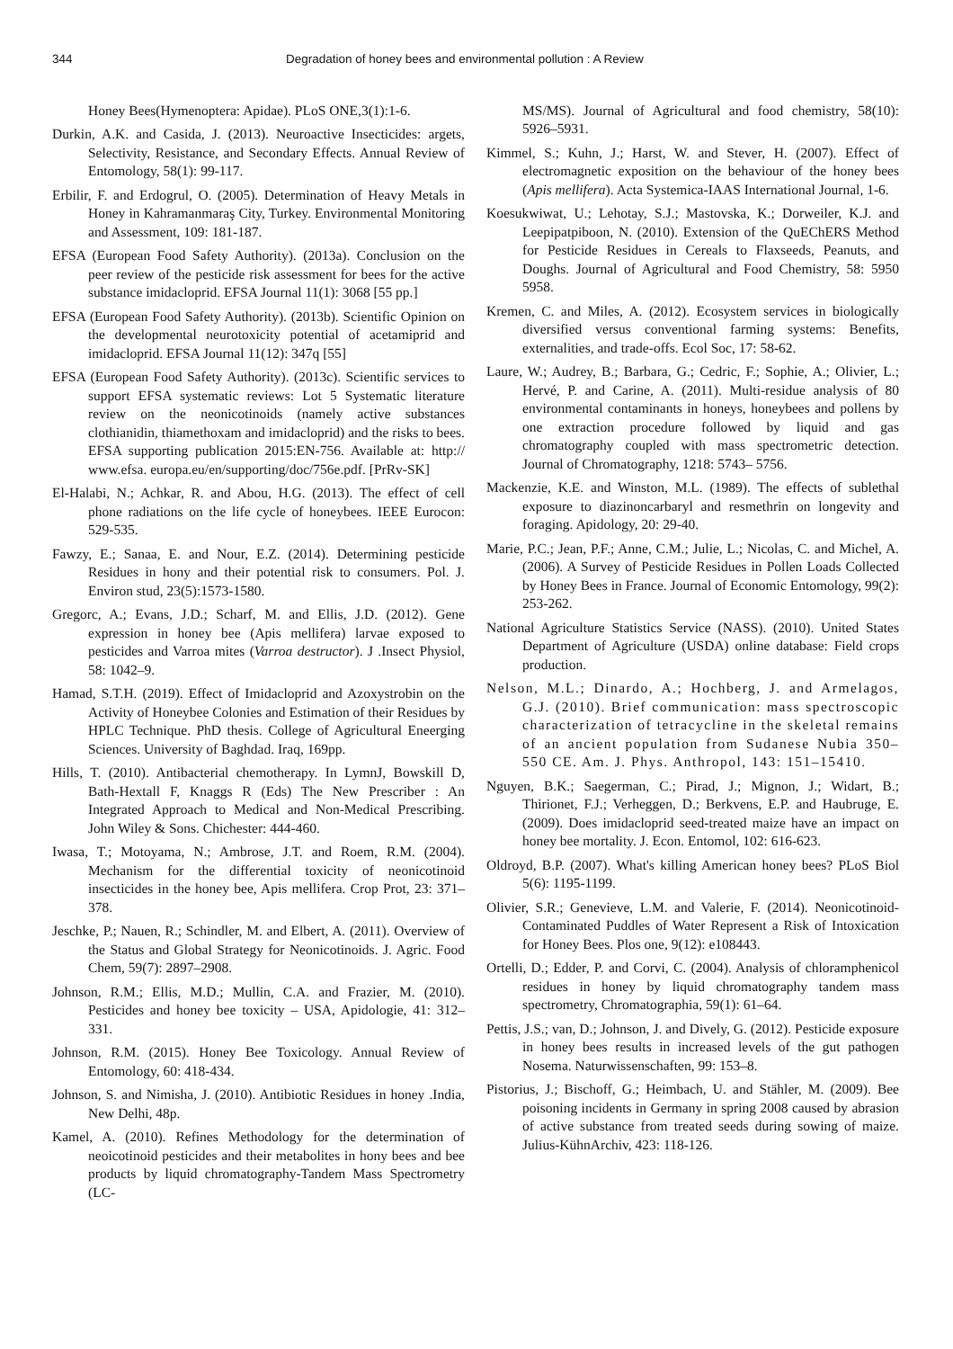344 Degradation of honey bees and environmental pollution : A Review
Honey Bees(Hymenoptera: Apidae). PLoS ONE,3(1):1-6.
Durkin, A.K. and Casida, J. (2013). Neuroactive Insecticides: argets, Selectivity, Resistance, and Secondary Effects. Annual Review of Entomology, 58(1): 99-117.
Erbilir, F. and Erdogrul, O. (2005). Determination of Heavy Metals in Honey in Kahramanmaraş City, Turkey. Environmental Monitoring and Assessment, 109: 181-187.
EFSA (European Food Safety Authority). (2013a). Conclusion on the peer review of the pesticide risk assessment for bees for the active substance imidacloprid. EFSA Journal 11(1): 3068 [55 pp.]
EFSA (European Food Safety Authority). (2013b). Scientific Opinion on the developmental neurotoxicity potential of acetamiprid and imidacloprid. EFSA Journal 11(12): 347q [55]
EFSA (European Food Safety Authority). (2013c). Scientific services to support EFSA systematic reviews: Lot 5 Systematic literature review on the neonicotinoids (namely active substances clothianidin, thiamethoxam and imidacloprid) and the risks to bees. EFSA supporting publication 2015:EN-756. Available at: http:// www.efsa. europa.eu/en/supporting/doc/756e.pdf. [PrRv-SK]
El-Halabi, N.; Achkar, R. and Abou, H.G. (2013). The effect of cell phone radiations on the life cycle of honeybees. IEEE Eurocon: 529-535.
Fawzy, E.; Sanaa, E. and Nour, E.Z. (2014). Determining pesticide Residues in hony and their potential risk to consumers. Pol. J. Environ stud, 23(5):1573-1580.
Gregorc, A.; Evans, J.D.; Scharf, M. and Ellis, J.D. (2012). Gene expression in honey bee (Apis mellifera) larvae exposed to pesticides and Varroa mites (Varroa destructor). J .Insect Physiol, 58: 1042–9.
Hamad, S.T.H. (2019). Effect of Imidacloprid and Azoxystrobin on the Activity of Honeybee Colonies and Estimation of their Residues by HPLC Technique. PhD thesis. College of Agricultural Eneerging Sciences. University of Baghdad. Iraq, 169pp.
Hills, T. (2010). Antibacterial chemotherapy. In LymnJ, Bowskill D, Bath-Hextall F, Knaggs R (Eds) The New Prescriber : An Integrated Approach to Medical and Non-Medical Prescribing. John Wiley & Sons. Chichester: 444-460.
Iwasa, T.; Motoyama, N.; Ambrose, J.T. and Roem, R.M. (2004). Mechanism for the differential toxicity of neonicotinoid insecticides in the honey bee, Apis mellifera. Crop Prot, 23: 371–378.
Jeschke, P.; Nauen, R.; Schindler, M. and Elbert, A. (2011). Overview of the Status and Global Strategy for Neonicotinoids. J. Agric. Food Chem, 59(7): 2897–2908.
Johnson, R.M.; Ellis, M.D.; Mullin, C.A. and Frazier, M. (2010). Pesticides and honey bee toxicity – USA, Apidologie, 41: 312–331.
Johnson, R.M. (2015). Honey Bee Toxicology. Annual Review of Entomology, 60: 418-434.
Johnson, S. and Nimisha, J. (2010). Antibiotic Residues in honey .India, New Delhi, 48p.
Kamel, A. (2010). Refines Methodology for the determination of neoicotinoid pesticides and their metabolites in hony bees and bee products by liquid chromatography-Tandem Mass Spectrometry (LC-
MS/MS). Journal of Agricultural and food chemistry, 58(10): 5926–5931.
Kimmel, S.; Kuhn, J.; Harst, W. and Stever, H. (2007). Effect of electromagnetic exposition on the behaviour of the honey bees (Apis mellifera). Acta Systemica-IAAS International Journal, 1-6.
Koesukwiwat, U.; Lehotay, S.J.; Mastovska, K.; Dorweiler, K.J. and Leepipatpiboon, N. (2010). Extension of the QuEChERS Method for Pesticide Residues in Cereals to Flaxseeds, Peanuts, and Doughs. Journal of Agricultural and Food Chemistry, 58: 5950 5958.
Kremen, C. and Miles, A. (2012). Ecosystem services in biologically diversified versus conventional farming systems: Benefits, externalities, and trade-offs. Ecol Soc, 17: 58-62.
Laure, W.; Audrey, B.; Barbara, G.; Cedric, F.; Sophie, A.; Olivier, L.; Hervé, P. and Carine, A. (2011). Multi-residue analysis of 80 environmental contaminants in honeys, honeybees and pollens by one extraction procedure followed by liquid and gas chromatography coupled with mass spectrometric detection. Journal of Chromatography, 1218: 5743– 5756.
Mackenzie, K.E. and Winston, M.L. (1989). The effects of sublethal exposure to diazinoncarbaryl and resmethrin on longevity and foraging. Apidology, 20: 29-40.
Marie, P.C.; Jean, P.F.; Anne, C.M.; Julie, L.; Nicolas, C. and Michel, A. (2006). A Survey of Pesticide Residues in Pollen Loads Collected by Honey Bees in France. Journal of Economic Entomology, 99(2): 253-262.
National Agriculture Statistics Service (NASS). (2010). United States Department of Agriculture (USDA) online database: Field crops production.
Nelson, M.L.; Dinardo, A.; Hochberg, J. and Armelagos, G.J. (2010). Brief communication: mass spectroscopic characterization of tetracycline in the skeletal remains of an ancient population from Sudanese Nubia 350–550 CE. Am. J. Phys. Anthropol, 143: 151–15410.
Nguyen, B.K.; Saegerman, C.; Pirad, J.; Mignon, J.; Widart, B.; Thirionet, F.J.; Verheggen, D.; Berkvens, E.P. and Haubruge, E. (2009). Does imidacloprid seed-treated maize have an impact on honey bee mortality. J. Econ. Entomol, 102: 616-623.
Oldroyd, B.P. (2007). What's killing American honey bees? PLoS Biol 5(6): 1195-1199.
Olivier, S.R.; Genevieve, L.M. and Valerie, F. (2014). Neonicotinoid-Contaminated Puddles of Water Represent a Risk of Intoxication for Honey Bees. Plos one, 9(12): e108443.
Ortelli, D.; Edder, P. and Corvi, C. (2004). Analysis of chloramphenicol residues in honey by liquid chromatography tandem mass spectrometry, Chromatographia, 59(1): 61–64.
Pettis, J.S.; van, D.; Johnson, J. and Dively, G. (2012). Pesticide exposure in honey bees results in increased levels of the gut pathogen Nosema. Naturwissenschaften, 99: 153–8.
Pistorius, J.; Bischoff, G.; Heimbach, U. and Stähler, M. (2009). Bee poisoning incidents in Germany in spring 2008 caused by abrasion of active substance from treated seeds during sowing of maize. Julius-KühnArchiv, 423: 118-126.